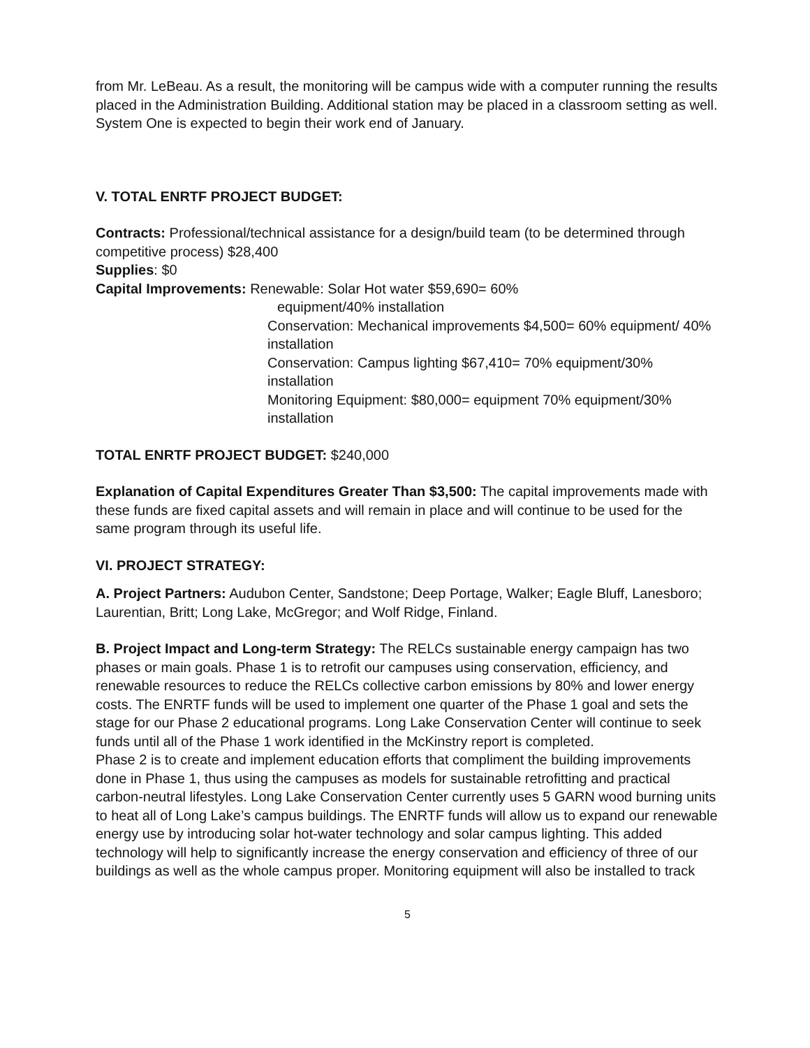from Mr. LeBeau. As a result, the monitoring will be campus wide with a computer running the results placed in the Administration Building. Additional station may be placed in a classroom setting as well. System One is expected to begin their work end of January.
V. TOTAL ENRTF PROJECT BUDGET:
Contracts: Professional/technical assistance for a design/build team (to be determined through competitive process) $28,400
Supplies: $0
Capital Improvements: Renewable: Solar Hot water $59,690= 60%
equipment/40% installation
Conservation: Mechanical improvements $4,500= 60% equipment/ 40% installation
Conservation: Campus lighting $67,410= 70% equipment/30% installation
Monitoring Equipment: $80,000= equipment 70% equipment/30% installation
TOTAL ENRTF PROJECT BUDGET: $240,000
Explanation of Capital Expenditures Greater Than $3,500: The capital improvements made with these funds are fixed capital assets and will remain in place and will continue to be used for the same program through its useful life.
VI. PROJECT STRATEGY:
A. Project Partners: Audubon Center, Sandstone; Deep Portage, Walker; Eagle Bluff, Lanesboro; Laurentian, Britt; Long Lake, McGregor; and Wolf Ridge, Finland.
B. Project Impact and Long-term Strategy: The RELCs sustainable energy campaign has two phases or main goals. Phase 1 is to retrofit our campuses using conservation, efficiency, and renewable resources to reduce the RELCs collective carbon emissions by 80% and lower energy costs. The ENRTF funds will be used to implement one quarter of the Phase 1 goal and sets the stage for our Phase 2 educational programs. Long Lake Conservation Center will continue to seek funds until all of the Phase 1 work identified in the McKinstry report is completed.
Phase 2 is to create and implement education efforts that compliment the building improvements done in Phase 1, thus using the campuses as models for sustainable retrofitting and practical carbon-neutral lifestyles. Long Lake Conservation Center currently uses 5 GARN wood burning units to heat all of Long Lake’s campus buildings. The ENRTF funds will allow us to expand our renewable energy use by introducing solar hot-water technology and solar campus lighting. This added technology will help to significantly increase the energy conservation and efficiency of three of our buildings as well as the whole campus proper. Monitoring equipment will also be installed to track
5